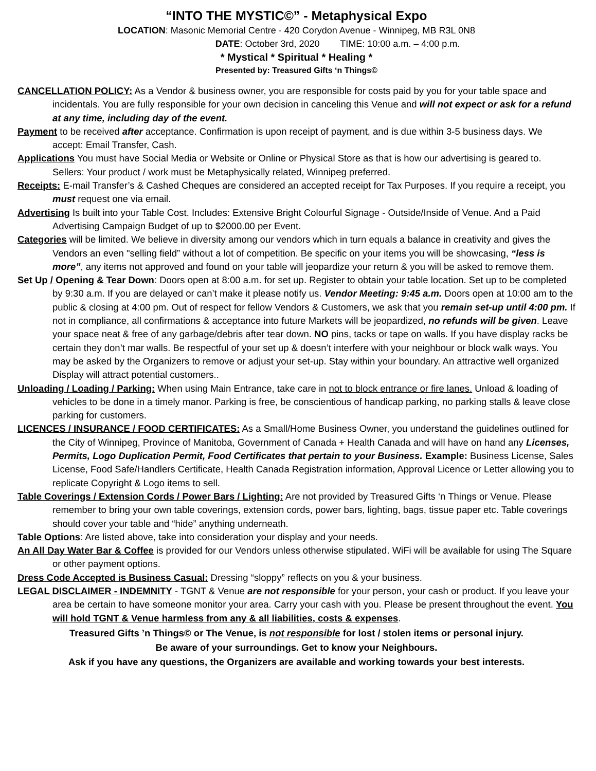“INTO THE MYSTIC©” - Metaphysical Expo
LOCATION: Masonic Memorial Centre - 420 Corydon Avenue - Winnipeg, MB R3L 0N8
DATE: October 3rd, 2020 TIME: 10:00 a.m. – 4:00 p.m.
* Mystical * Spiritual * Healing *
Presented by: Treasured Gifts ‘n Things©
CANCELLATION POLICY: As a Vendor & business owner, you are responsible for costs paid by you for your table space and incidentals. You are fully responsible for your own decision in canceling this Venue and will not expect or ask for a refund at any time, including day of the event.
Payment to be received after acceptance. Confirmation is upon receipt of payment, and is due within 3-5 business days. We accept: Email Transfer, Cash.
Applications You must have Social Media or Website or Online or Physical Store as that is how our advertising is geared to. Sellers: Your product / work must be Metaphysically related, Winnipeg preferred.
Receipts: E-mail Transfer’s & Cashed Cheques are considered an accepted receipt for Tax Purposes. If you require a receipt, you must request one via email.
Advertising Is built into your Table Cost. Includes: Extensive Bright Colourful Signage - Outside/Inside of Venue. And a Paid Advertising Campaign Budget of up to $2000.00 per Event.
Categories will be limited. We believe in diversity among our vendors which in turn equals a balance in creativity and gives the Vendors an even "selling field” without a lot of competition. Be specific on your items you will be showcasing, “less is more”, any items not approved and found on your table will jeopardize your return & you will be asked to remove them.
Set Up / Opening & Tear Down: Doors open at 8:00 a.m. for set up. Register to obtain your table location. Set up to be completed by 9:30 a.m. If you are delayed or can’t make it please notify us. Vendor Meeting: 9:45 a.m. Doors open at 10:00 am to the public & closing at 4:00 pm. Out of respect for fellow Vendors & Customers, we ask that you remain set-up until 4:00 pm. If not in compliance, all confirmations & acceptance into future Markets will be jeopardized, no refunds will be given. Leave your space neat & free of any garbage/debris after tear down. NO pins, tacks or tape on walls. If you have display racks be certain they don’t mar walls. Be respectful of your set up & doesn’t interfere with your neighbour or block walk ways. You may be asked by the Organizers to remove or adjust your set-up. Stay within your boundary. An attractive well organized Display will attract potential customers..
Unloading / Loading / Parking: When using Main Entrance, take care in not to block entrance or fire lanes. Unload & loading of vehicles to be done in a timely manor. Parking is free, be conscientious of handicap parking, no parking stalls & leave close parking for customers.
LICENCES / INSURANCE / FOOD CERTIFICATES: As a Small/Home Business Owner, you understand the guidelines outlined for the City of Winnipeg, Province of Manitoba, Government of Canada + Health Canada and will have on hand any Licenses, Permits, Logo Duplication Permit, Food Certificates that pertain to your Business. Example: Business License, Sales License, Food Safe/Handlers Certificate, Health Canada Registration information, Approval Licence or Letter allowing you to replicate Copyright & Logo items to sell.
Table Coverings / Extension Cords / Power Bars / Lighting: Are not provided by Treasured Gifts ‘n Things or Venue. Please remember to bring your own table coverings, extension cords, power bars, lighting, bags, tissue paper etc. Table coverings should cover your table and “hide” anything underneath.
Table Options: Are listed above, take into consideration your display and your needs.
An All Day Water Bar & Coffee is provided for our Vendors unless otherwise stipulated. WiFi will be available for using The Square or other payment options.
Dress Code Accepted is Business Casual: Dressing “sloppy” reflects on you & your business.
LEGAL DISCLAIMER - INDEMNITY - TGNT & Venue are not responsible for your person, your cash or product. If you leave your area be certain to have someone monitor your area. Carry your cash with you. Please be present throughout the event. You will hold TGNT & Venue harmless from any & all liabilities, costs & expenses.
Treasured Gifts ’n Things© or The Venue, is not responsible for lost / stolen items or personal injury.
Be aware of your surroundings. Get to know your Neighbours.
Ask if you have any questions, the Organizers are available and working towards your best interests.